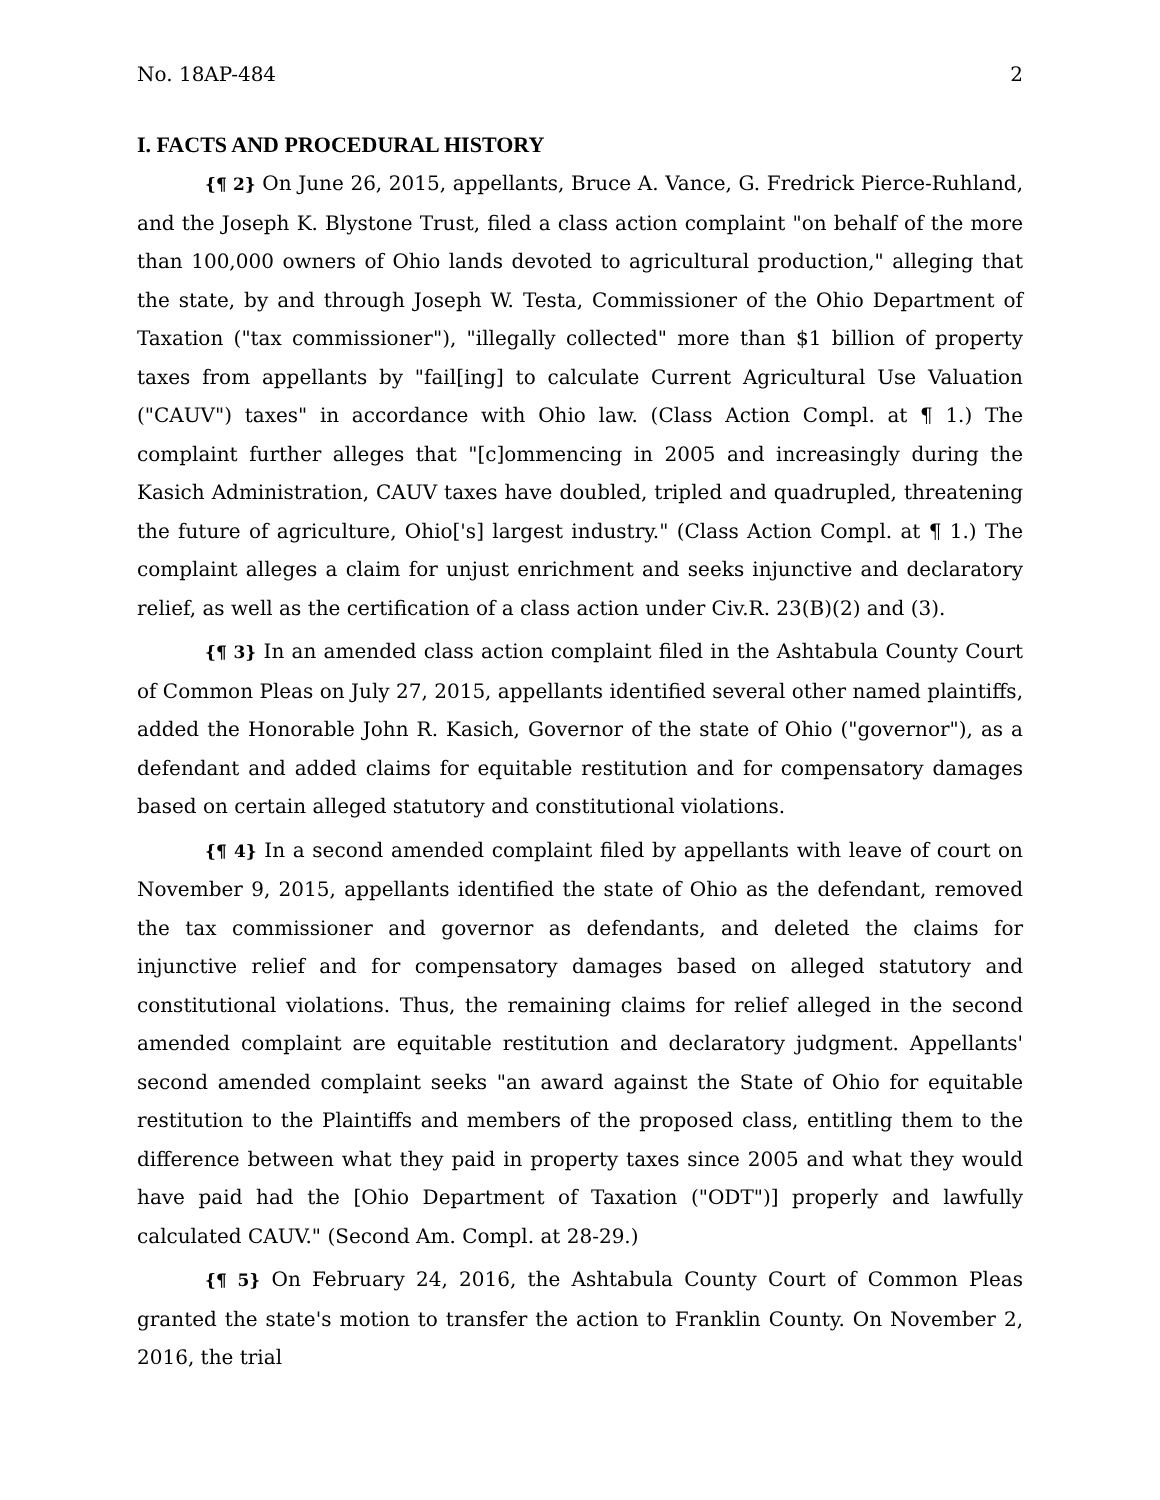No. 18AP-484 2
I. FACTS AND PROCEDURAL HISTORY
{¶ 2} On June 26, 2015, appellants, Bruce A. Vance, G. Fredrick Pierce-Ruhland, and the Joseph K. Blystone Trust, filed a class action complaint "on behalf of the more than 100,000 owners of Ohio lands devoted to agricultural production," alleging that the state, by and through Joseph W. Testa, Commissioner of the Ohio Department of Taxation ("tax commissioner"), "illegally collected" more than $1 billion of property taxes from appellants by "fail[ing] to calculate Current Agricultural Use Valuation ("CAUV") taxes" in accordance with Ohio law. (Class Action Compl. at ¶ 1.) The complaint further alleges that "[c]ommencing in 2005 and increasingly during the Kasich Administration, CAUV taxes have doubled, tripled and quadrupled, threatening the future of agriculture, Ohio['s] largest industry." (Class Action Compl. at ¶ 1.) The complaint alleges a claim for unjust enrichment and seeks injunctive and declaratory relief, as well as the certification of a class action under Civ.R. 23(B)(2) and (3).
{¶ 3} In an amended class action complaint filed in the Ashtabula County Court of Common Pleas on July 27, 2015, appellants identified several other named plaintiffs, added the Honorable John R. Kasich, Governor of the state of Ohio ("governor"), as a defendant and added claims for equitable restitution and for compensatory damages based on certain alleged statutory and constitutional violations.
{¶ 4} In a second amended complaint filed by appellants with leave of court on November 9, 2015, appellants identified the state of Ohio as the defendant, removed the tax commissioner and governor as defendants, and deleted the claims for injunctive relief and for compensatory damages based on alleged statutory and constitutional violations. Thus, the remaining claims for relief alleged in the second amended complaint are equitable restitution and declaratory judgment. Appellants' second amended complaint seeks "an award against the State of Ohio for equitable restitution to the Plaintiffs and members of the proposed class, entitling them to the difference between what they paid in property taxes since 2005 and what they would have paid had the [Ohio Department of Taxation ("ODT")] properly and lawfully calculated CAUV." (Second Am. Compl. at 28-29.)
{¶ 5} On February 24, 2016, the Ashtabula County Court of Common Pleas granted the state's motion to transfer the action to Franklin County. On November 2, 2016, the trial